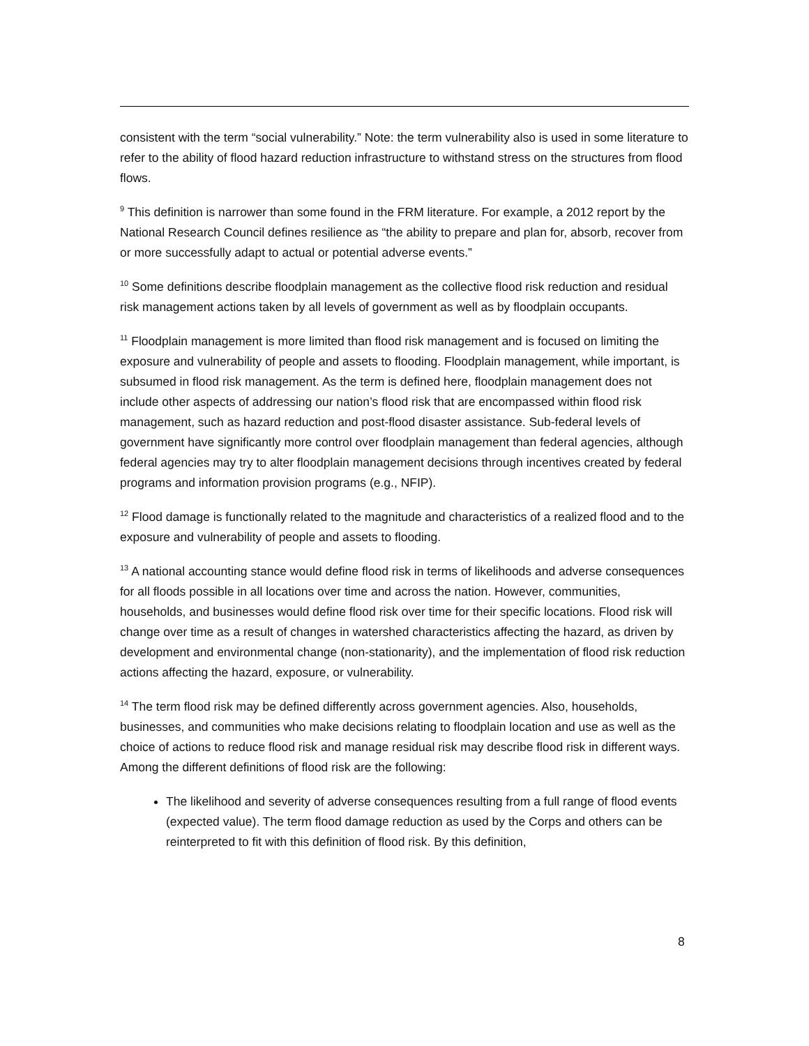consistent with the term “social vulnerability.” Note: the term vulnerability also is used in some literature to refer to the ability of flood hazard reduction infrastructure to withstand stress on the structures from flood flows.
<sup>9</sup> This definition is narrower than some found in the FRM literature. For example, a 2012 report by the National Research Council defines resilience as “the ability to prepare and plan for, absorb, recover from or more successfully adapt to actual or potential adverse events.”
<sup>10</sup> Some definitions describe floodplain management as the collective flood risk reduction and residual risk management actions taken by all levels of government as well as by floodplain occupants.
<sup>11</sup> Floodplain management is more limited than flood risk management and is focused on limiting the exposure and vulnerability of people and assets to flooding. Floodplain management, while important, is subsumed in flood risk management. As the term is defined here, floodplain management does not include other aspects of addressing our nation’s flood risk that are encompassed within flood risk management, such as hazard reduction and post-flood disaster assistance. Sub-federal levels of government have significantly more control over floodplain management than federal agencies, although federal agencies may try to alter floodplain management decisions through incentives created by federal programs and information provision programs (e.g., NFIP).
<sup>12</sup> Flood damage is functionally related to the magnitude and characteristics of a realized flood and to the exposure and vulnerability of people and assets to flooding.
<sup>13</sup> A national accounting stance would define flood risk in terms of likelihoods and adverse consequences for all floods possible in all locations over time and across the nation. However, communities, households, and businesses would define flood risk over time for their specific locations. Flood risk will change over time as a result of changes in watershed characteristics affecting the hazard, as driven by development and environmental change (non-stationarity), and the implementation of flood risk reduction actions affecting the hazard, exposure, or vulnerability.
<sup>14</sup> The term flood risk may be defined differently across government agencies. Also, households, businesses, and communities who make decisions relating to floodplain location and use as well as the choice of actions to reduce flood risk and manage residual risk may describe flood risk in different ways. Among the different definitions of flood risk are the following:
The likelihood and severity of adverse consequences resulting from a full range of flood events (expected value). The term flood damage reduction as used by the Corps and others can be reinterpreted to fit with this definition of flood risk. By this definition,
8